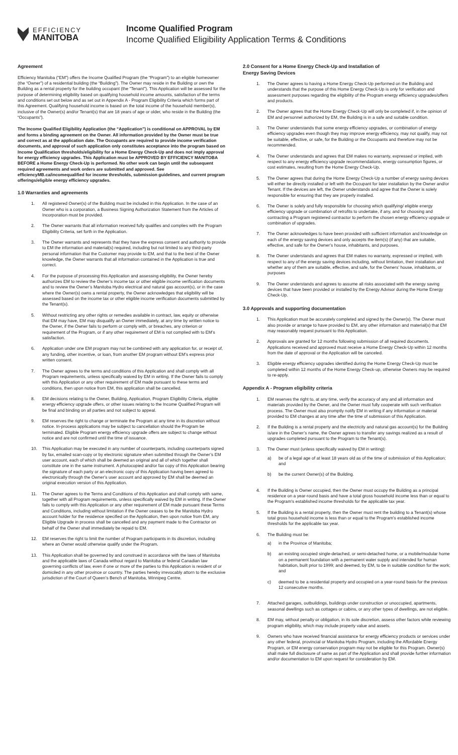EFFICIENCY
MANITOBA
Income Qualified Program
Income Qualified Eligibility Application Terms & Conditions
Agreement
Efficiency Manitoba (“EM”) offers the Income Qualified Program (the “Program”) to an eligible homeowner (the “Owner”) of a residential building (the “Building”). The Owner may reside in the Building or own the Building as a rental property for the building occupant (the “Tenant”). This Application will be assessed for the purpose of determining eligibility based on qualifying household income amounts, satisfaction of the terms and conditions set out below and as set out in Appendix A - Program Eligibility Criteria which forms part of this Agreement. Qualifying household income is based on the total income of the household member(s), inclusive of the Owner(s) and/or Tenant(s) that are 18 years of age or older, who reside in the Building (the “Occupants”).
The Income Qualified Eligibility Application (the “Application”) is conditional on APPROVAL by EM and forms a binding agreement on the Owner. All information provided by the Owner must be true and correct as at the application date. The Occupants are required to provide income verification documents, and approval of such application only constitutes acceptance into the program based on Income Qualification thresholds/eligibility for a Home Energy Check-Up and does not imply approval for energy efficiency upgrades. This Application must be APPROVED BY EFFICIENCY MANITOBA BEFORE a Home Energy Check-Up is performed. No other work can begin until the subsequent required agreements and work orders are submitted and approved. See efficiencyMB.ca/incomequalified for income thresholds, submission guidelines, and current program offerings/eligible energy efficiency upgrades.
1.0 Warranties and agreements
1. All registered Owner(s) of the Building must be included in this Application. In the case of an Owner who is a corporation, a Business Signing Authorization Statement from the Articles of Incorporation must be provided.
2. The Owner warrants that all information received fully qualifies and complies with the Program Eligibility Criteria, set forth in the Application.
3. The Owner warrants and represents that they have the express consent and authority to provide to EM the information and material(s) required, including but not limited to any third-party personal information that the Customer may provide to EM, and that to the best of the Owner knowledge, the Owner warrants that all information contained in the Application is true and correct.
4. For the purpose of processing this Application and assessing eligibility, the Owner hereby authorizes EM to review the Owner’s income tax or other eligible income verification documents and to review the Owner’s Manitoba Hydro electrical and natural gas account(s), or in the case where the Owner(s) owns a rental property, the Owner acknowledges that eligibility will be assessed based on the income tax or other eligible income verification documents submitted by the Tenant(s).
5. Without restricting any other rights or remedies available in contract, law, equity or otherwise that EM may have, EM may disqualify an Owner immediately, at any time by written notice to the Owner, if the Owner fails to perform or comply with, or breaches, any criterion or requirement of the Program, or if any other requirement of EM is not complied with to EM’s satisfaction.
6. Application under one EM program may not be combined with any application for, or receipt of, any funding, other incentive, or loan, from another EM program without EM’s express prior written consent.
7. The Owner agrees to the terms and conditions of this Application and shall comply with all Program requirements, unless specifically waived by EM in writing. If the Owner fails to comply with this Application or any other requirement of EM made pursuant to these terms and conditions, then upon notice from EM, this application shall be cancelled.
8. EM decisions relating to the Owner, Building, Application, Program Eligibility Criteria, eligible energy efficiency upgrade offers, or other issues relating to the Income Qualified Program will be final and binding on all parties and not subject to appeal.
9. EM reserves the right to change or terminate the Program at any time in its discretion without notice. In-process applications may be subject to cancellation should the Program be terminated. Eligible Program energy efficiency upgrade offers are subject to change without notice and are not confirmed until the time of issuance.
10. This Application may be executed in any number of counterparts, including counterparts signed by fax, emailed scan-copy or by electronic signature when submitted through the Owner’s EM user account, each of which shall be deemed an original and all of which together shall constitute one in the same instrument. A photocopied and/or fax copy of this Application bearing the signature of each party or an electronic copy of this Application having been agreed to electronically through the Owner’s user account and approved by EM shall be deemed an original execution version of this Application.
11. The Owner agrees to the Terms and Conditions of this Application and shall comply with same, together with all Program requirements, unless specifically waived by EM in writing. If the Owner fails to comply with this Application or any other requirement of EM made pursuant these Terms and Conditions, including without limitation if the Owner ceases to be the Manitoba Hydro account holder for the residence specified on the Application, then upon notice from EM, any Eligible Upgrade in process shall be cancelled and any payment made to the Contractor on behalf of the Owner shall immediately be repaid to EM.
12. EM reserves the right to limit the number of Program participants in its discretion, including where an Owner would otherwise qualify under the Program.
13. This Application shall be governed by and construed in accordance with the laws of Manitoba and the applicable laws of Canada without regard to Manitoba or federal Canadian law governing conflicts of law, even if one or more of the parties to this Application is resident of or domiciled in any other province or country. The parties hereby irrevocably attorn to the exclusive jurisdiction of the Court of Queen’s Bench of Manitoba, Winnipeg Centre.
2.0 Consent for a Home Energy Check-Up and Installation of
Energy Saving Devices
1. The Owner agrees to having a Home Energy Check-Up performed on the Building and understands that the purpose of this Home Energy Check-Up is only for verification and assessment purposes regarding the eligibility of the Program energy efficiency upgrades/offers and products.
2. The Owner agrees that the Home Energy Check-Up will only be completed if, in the opinion of EM and personnel authorized by EM, the Building is in a safe and suitable condition.
3. The Owner understands that some energy efficiency upgrades, or combination of energy efficiency upgrades even though they may improve energy efficiency, may not qualify, may not be suitable, effective, or safe, for the Building or the Occupants and therefore may not be recommended.
4. The Owner understands and agrees that EM makes no warranty, expressed or implied, with respect to any energy efficiency upgrade recommendations, energy consumption figures, or cost estimates, resulting from the Home Energy Check-Up.
5. The Owner agrees that during the Home Energy Check-Up a number of energy saving devices will either be directly installed or left with the Occupant for later installation by the Owner and/or Tenant. If the devices are left, the Owner understands and agree that the Owner is solely responsible for ensuring that they are properly installed.
6. The Owner is solely and fully responsible for choosing which qualifying/ eligible energy efficiency upgrade or combination of retrofits to undertake, if any, and for choosing and contracting a Program registered contractor to perform the chosen energy efficiency upgrade or combination of upgrades.
7. The Owner acknowledges to have been provided with sufficient information and knowledge on each of the energy saving devices and only accepts the item(s) (if any) that are suitable, effective, and safe for the Owner’s house, inhabitants, and purposes.
8. The Owner understands and agrees that EM makes no warranty, expressed or implied, with respect to any of the energy saving devices including, without limitation, their installation and whether any of them are suitable, effective, and safe, for the Owners’ house, inhabitants, or purposes
9. The Owner understands and agrees to assume all risks associated with the energy saving devices that have been provided or installed by the Energy Advisor during the Home Energy Check-Up.
3.0 Approvals and supporting documentation
1. This Application must be accurately completed and signed by the Owner(s). The Owner must also provide or arrange to have provided to EM, any other information and material(s) that EM may reasonably request pursuant to this Application.
2. Approvals are granted for 12 months following submission of all required documents. Applications received and approved must receive a Home Energy Check-Up within 12 months from the date of approval or the Application will be canceled.
3. Eligible energy efficiency upgrades identified during the Home Energy Check-Up must be completed within 12 months of the Home Energy Check-up, otherwise Owners may be required to re-apply.
Appendix A - Program eligibility criteria
1. EM reserves the right to, at any time, verify the accuracy of any and all information and materials provided by the Owner, and the Owner must fully cooperate with such verification process. The Owner must also promptly notify EM in writing if any information or material provided to EM changes at any time after the time of submission of this Application.
2. If the Building is a rental property and the electricity and natural gas account(s) for the Building is/are in the Owner’s name, the Owner agrees to transfer any savings realized as a result of upgrades completed pursuant to the Program to the Tenant(s).
3. The Owner must (unless specifically waived by EM in writing):
a) be of a legal age of at least 18 years old as of the time of submission of this Application; and
b) be the current Owner(s) of the Building.
4. If the Building is Owner occupied, then the Owner must occupy the Building as a principal residence on a year-round basis and have a total gross household income less than or equal to the Program’s established income thresholds for the applicable tax year.
5. If the Building is a rental property, then the Owner must rent the building to a Tenant(s) whose total gross household income is less than or equal to the Program’s established income thresholds for the applicable tax year.
6. The Building must be:
a) in the Province of Manitoba;
b) an existing occupied single-detached, or semi-detached home, or a mobile/modular home on a permanent foundation with a permanent water supply and intended for human habitation, built prior to 1999; and deemed, by EM, to be in suitable condition for the work; and
c) deemed to be a residential property and occupied on a year-round basis for the previous 12 consecutive months.
7. Attached garages, outbuildings, buildings under construction or unoccupied, apartments, seasonal dwellings such as cottages or cabins, or any other types of dwellings, are not eligible.
8. EM may, without penalty or obligation, in its sole discretion, assess other factors while reviewing program eligibility, which may include property value and assets.
9. Owners who have received financial assistance for energy efficiency products or services under any other federal, provincial or Manitoba Hydro Program, including the Affordable Energy Program, or EM energy conservation program may not be eligible for this Program. Owner(s) shall make full disclosure of same as part of the Application and shall provide further information and/or documentation to EM upon request for consideration by EM.